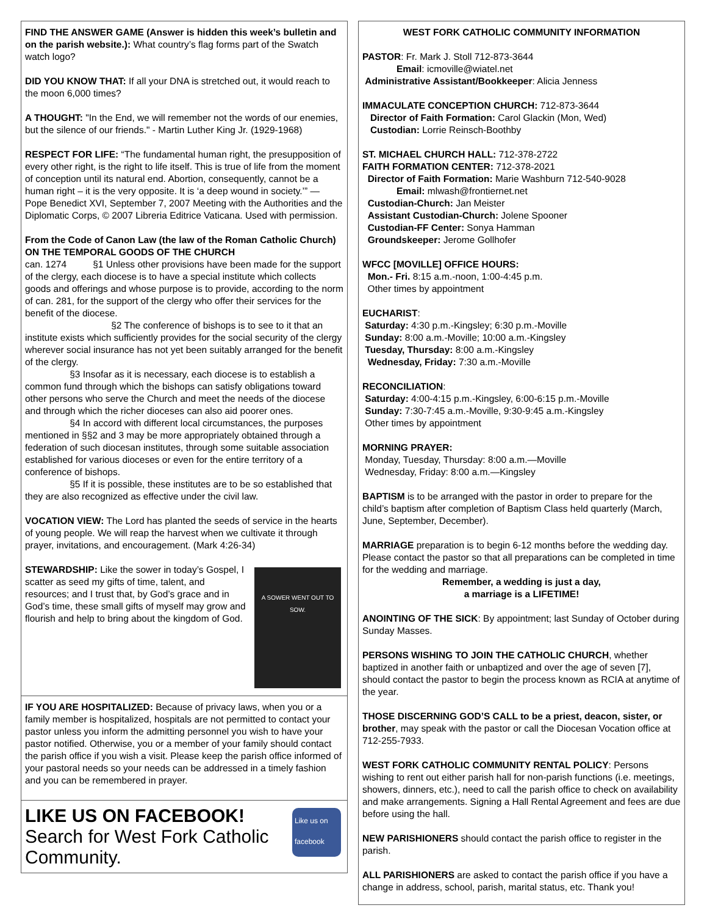FIND THE ANSWER GAME (Answer is hidden this week’s bulletin and on the parish website.): What country’s flag forms part of the Swatch watch logo?
DID YOU KNOW THAT: If all your DNA is stretched out, it would reach to the moon 6,000 times?
A THOUGHT: "In the End, we will remember not the words of our enemies, but the silence of our friends." - Martin Luther King Jr. (1929-1968)
RESPECT FOR LIFE: “The fundamental human right, the presupposition of every other right, is the right to life itself. This is true of life from the moment of conception until its natural end. Abortion, consequently, cannot be a human right – it is the very opposite. It is ‘a deep wound in society.’” — Pope Benedict XVI, September 7, 2007 Meeting with the Authorities and the Diplomatic Corps, © 2007 Libreria Editrice Vaticana. Used with permission.
From the Code of Canon Law (the law of the Roman Catholic Church) ON THE TEMPORAL GOODS OF THE CHURCH
can. 1274 §1 Unless other provisions have been made for the support of the clergy, each diocese is to have a special institute which collects goods and offerings and whose purpose is to provide, according to the norm of can. 281, for the support of the clergy who offer their services for the benefit of the diocese.
§2 The conference of bishops is to see to it that an institute exists which sufficiently provides for the social security of the clergy wherever social insurance has not yet been suitably arranged for the benefit of the clergy.
§3 Insofar as it is necessary, each diocese is to establish a common fund through which the bishops can satisfy obligations toward other persons who serve the Church and meet the needs of the diocese and through which the richer dioceses can also aid poorer ones.
§4 In accord with different local circumstances, the purposes mentioned in §§2 and 3 may be more appropriately obtained through a federation of such diocesan institutes, through some suitable association established for various dioceses or even for the entire territory of a conference of bishops.
§5 If it is possible, these institutes are to be so established that they are also recognized as effective under the civil law.
VOCATION VIEW: The Lord has planted the seeds of service in the hearts of young people. We will reap the harvest when we cultivate it through prayer, invitations, and encouragement. (Mark 4:26-34)
A SOWER WENT OUT TO SOW.
STEWARDSHIP: Like the sower in today’s Gospel, I scatter as seed my gifts of time, talent, and resources; and I trust that, by God’s grace and in God’s time, these small gifts of myself may grow and flourish and help to bring about the kingdom of God.
IF YOU ARE HOSPITALIZED: Because of privacy laws, when you or a family member is hospitalized, hospitals are not permitted to contact your pastor unless you inform the admitting personnel you wish to have your pastor notified. Otherwise, you or a member of your family should contact the parish office if you wish a visit. Please keep the parish office informed of your pastoral needs so your needs can be addressed in a timely fashion and you can be remembered in prayer.
Like us on facebook
LIKE US ON FACEBOOK!
Search for West Fork Catholic Community.
WEST FORK CATHOLIC COMMUNITY INFORMATION
PASTOR: Fr. Mark J. Stoll 712-873-3644
Email: icmoville@wiatel.net
Administrative Assistant/Bookkeeper: Alicia Jenness
IMMACULATE CONCEPTION CHURCH: 712-873-3644
Director of Faith Formation: Carol Glackin (Mon, Wed)
Custodian: Lorrie Reinsch-Boothby
ST. MICHAEL CHURCH HALL: 712-378-2722
FAITH FORMATION CENTER: 712-378-2021
Director of Faith Formation: Marie Washburn 712-540-9028
Email: mlwash@frontiernet.net
Custodian-Church: Jan Meister
Assistant Custodian-Church: Jolene Spooner
Custodian-FF Center: Sonya Hamman
Groundskeeper: Jerome Gollhofer
WFCC [MOVILLE] OFFICE HOURS:
Mon.- Fri. 8:15 a.m.-noon, 1:00-4:45 p.m.
Other times by appointment
EUCHARIST:
Saturday: 4:30 p.m.-Kingsley; 6:30 p.m.-Moville
Sunday: 8:00 a.m.-Moville; 10:00 a.m.-Kingsley
Tuesday, Thursday: 8:00 a.m.-Kingsley
Wednesday, Friday: 7:30 a.m.-Moville
RECONCILIATION:
Saturday: 4:00-4:15 p.m.-Kingsley, 6:00-6:15 p.m.-Moville
Sunday: 7:30-7:45 a.m.-Moville, 9:30-9:45 a.m.-Kingsley
Other times by appointment
MORNING PRAYER:
Monday, Tuesday, Thursday: 8:00 a.m.—Moville
Wednesday, Friday: 8:00 a.m.—Kingsley
BAPTISM is to be arranged with the pastor in order to prepare for the child’s baptism after completion of Baptism Class held quarterly (March, June, September, December).
MARRIAGE preparation is to begin 6-12 months before the wedding day. Please contact the pastor so that all preparations can be completed in time for the wedding and marriage.
Remember, a wedding is just a day,
a marriage is a LIFETIME!
ANOINTING OF THE SICK: By appointment; last Sunday of October during Sunday Masses.
PERSONS WISHING TO JOIN THE CATHOLIC CHURCH, whether baptized in another faith or unbaptized and over the age of seven [7], should contact the pastor to begin the process known as RCIA at anytime of the year.
THOSE DISCERNING GOD’S CALL to be a priest, deacon, sister, or brother, may speak with the pastor or call the Diocesan Vocation office at 712-255-7933.
WEST FORK CATHOLIC COMMUNITY RENTAL POLICY: Persons wishing to rent out either parish hall for non-parish functions (i.e. meetings, showers, dinners, etc.), need to call the parish office to check on availability and make arrangements. Signing a Hall Rental Agreement and fees are due before using the hall.
NEW PARISHIONERS should contact the parish office to register in the parish.
ALL PARISHIONERS are asked to contact the parish office if you have a change in address, school, parish, marital status, etc. Thank you!